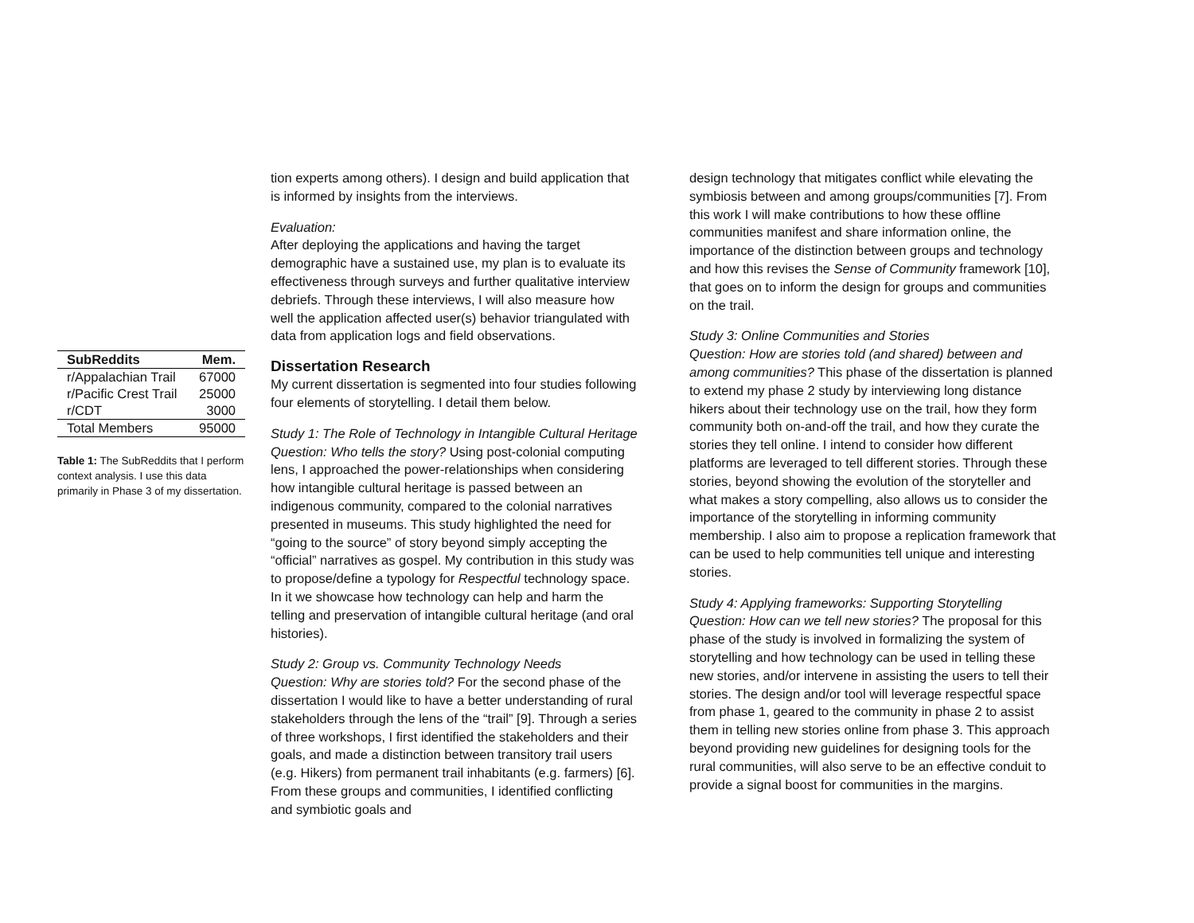| SubReddits | Mem. |
| --- | --- |
| r/Appalachian Trail | 67000 |
| r/Pacific Crest Trail | 25000 |
| r/CDT | 3000 |
| Total Members | 95000 |
Table 1: The SubReddits that I perform context analysis. I use this data primarily in Phase 3 of my dissertation.
tion experts among others). I design and build application that is informed by insights from the interviews.
Evaluation:
After deploying the applications and having the target demographic have a sustained use, my plan is to evaluate its effectiveness through surveys and further qualitative interview debriefs. Through these interviews, I will also measure how well the application affected user(s) behavior triangulated with data from application logs and field observations.
Dissertation Research
My current dissertation is segmented into four studies following four elements of storytelling. I detail them below.
Study 1: The Role of Technology in Intangible Cultural Heritage
Question: Who tells the story? Using post-colonial computing lens, I approached the power-relationships when considering how intangible cultural heritage is passed between an indigenous community, compared to the colonial narratives presented in museums. This study highlighted the need for “going to the source” of story beyond simply accepting the “official” narratives as gospel. My contribution in this study was to propose/define a typology for Respectful technology space. In it we showcase how technology can help and harm the telling and preservation of intangible cultural heritage (and oral histories).
Study 2: Group vs. Community Technology Needs
Question: Why are stories told? For the second phase of the dissertation I would like to have a better understanding of rural stakeholders through the lens of the “trail” [9]. Through a series of three workshops, I first identified the stakeholders and their goals, and made a distinction between transitory trail users (e.g. Hikers) from permanent trail inhabitants (e.g. farmers) [6]. From these groups and communities, I identified conflicting and symbiotic goals and
design technology that mitigates conflict while elevating the symbiosis between and among groups/communities [7]. From this work I will make contributions to how these offline communities manifest and share information online, the importance of the distinction between groups and technology and how this revises the Sense of Community framework [10], that goes on to inform the design for groups and communities on the trail.
Study 3: Online Communities and Stories
Question: How are stories told (and shared) between and among communities? This phase of the dissertation is planned to extend my phase 2 study by interviewing long distance hikers about their technology use on the trail, how they form community both on-and-off the trail, and how they curate the stories they tell online. I intend to consider how different platforms are leveraged to tell different stories. Through these stories, beyond showing the evolution of the storyteller and what makes a story compelling, also allows us to consider the importance of the storytelling in informing community membership. I also aim to propose a replication framework that can be used to help communities tell unique and interesting stories.
Study 4: Applying frameworks: Supporting Storytelling
Question: How can we tell new stories? The proposal for this phase of the study is involved in formalizing the system of storytelling and how technology can be used in telling these new stories, and/or intervene in assisting the users to tell their stories. The design and/or tool will leverage respectful space from phase 1, geared to the community in phase 2 to assist them in telling new stories online from phase 3. This approach beyond providing new guidelines for designing tools for the rural communities, will also serve to be an effective conduit to provide a signal boost for communities in the margins.